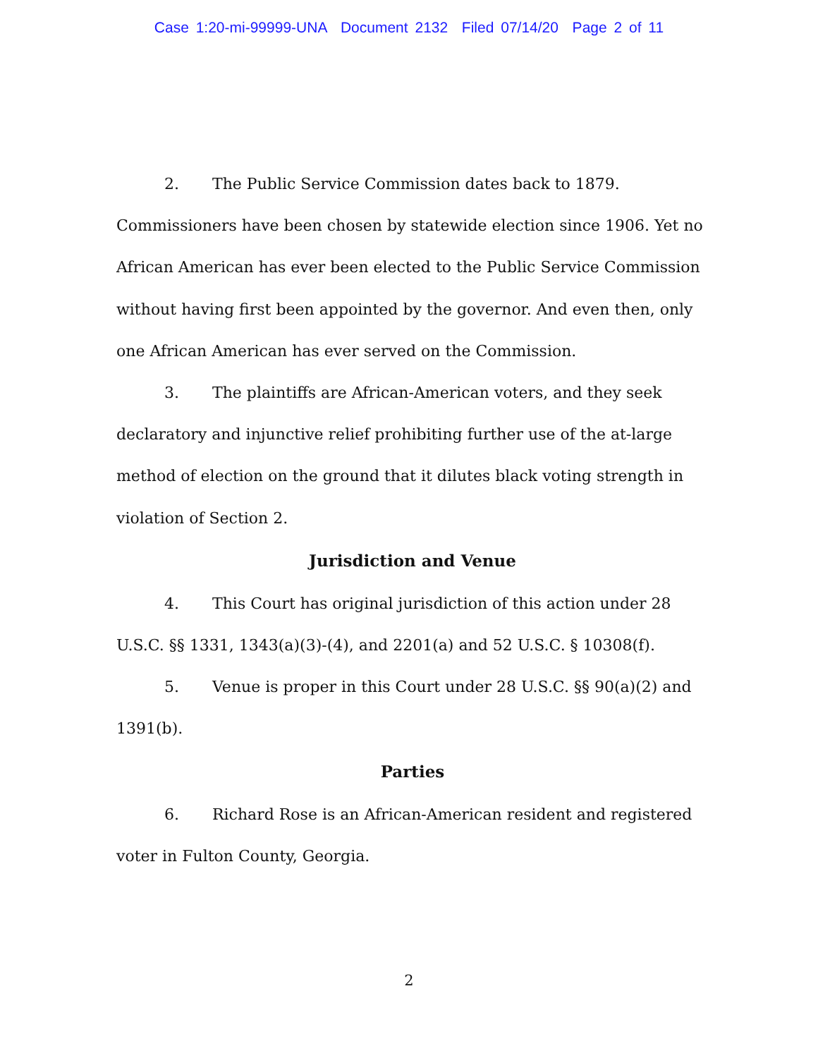Case 1:20-mi-99999-UNA Document 2132 Filed 07/14/20 Page 2 of 11
2. The Public Service Commission dates back to 1879. Commissioners have been chosen by statewide election since 1906. Yet no African American has ever been elected to the Public Service Commission without having first been appointed by the governor. And even then, only one African American has ever served on the Commission.
3. The plaintiffs are African-American voters, and they seek declaratory and injunctive relief prohibiting further use of the at-large method of election on the ground that it dilutes black voting strength in violation of Section 2.
Jurisdiction and Venue
4. This Court has original jurisdiction of this action under 28 U.S.C. §§ 1331, 1343(a)(3)-(4), and 2201(a) and 52 U.S.C. § 10308(f).
5. Venue is proper in this Court under 28 U.S.C. §§ 90(a)(2) and 1391(b).
Parties
6. Richard Rose is an African-American resident and registered voter in Fulton County, Georgia.
2